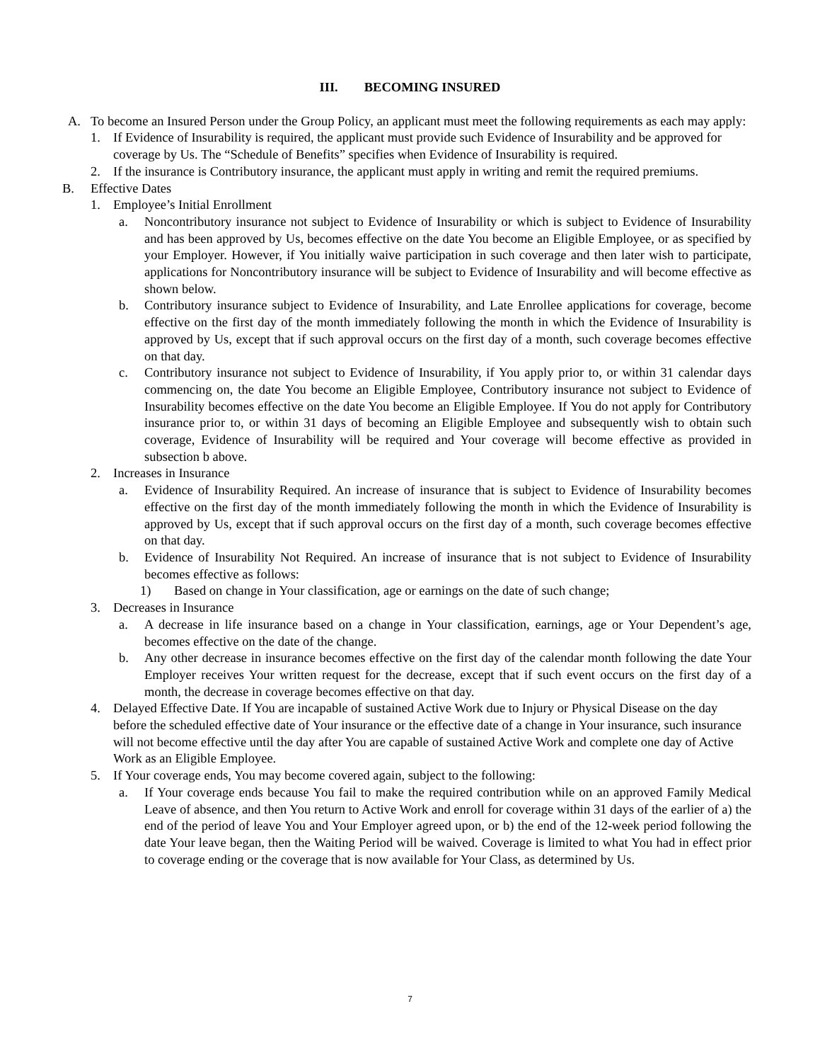III. BECOMING INSURED
A. To become an Insured Person under the Group Policy, an applicant must meet the following requirements as each may apply:
1. If Evidence of Insurability is required, the applicant must provide such Evidence of Insurability and be approved for coverage by Us. The “Schedule of Benefits” specifies when Evidence of Insurability is required.
2. If the insurance is Contributory insurance, the applicant must apply in writing and remit the required premiums.
B. Effective Dates
1. Employee’s Initial Enrollment
a. Noncontributory insurance not subject to Evidence of Insurability or which is subject to Evidence of Insurability and has been approved by Us, becomes effective on the date You become an Eligible Employee, or as specified by your Employer. However, if You initially waive participation in such coverage and then later wish to participate, applications for Noncontributory insurance will be subject to Evidence of Insurability and will become effective as shown below.
b. Contributory insurance subject to Evidence of Insurability, and Late Enrollee applications for coverage, become effective on the first day of the month immediately following the month in which the Evidence of Insurability is approved by Us, except that if such approval occurs on the first day of a month, such coverage becomes effective on that day.
c. Contributory insurance not subject to Evidence of Insurability, if You apply prior to, or within 31 calendar days commencing on, the date You become an Eligible Employee, Contributory insurance not subject to Evidence of Insurability becomes effective on the date You become an Eligible Employee. If You do not apply for Contributory insurance prior to, or within 31 days of becoming an Eligible Employee and subsequently wish to obtain such coverage, Evidence of Insurability will be required and Your coverage will become effective as provided in subsection b above.
2. Increases in Insurance
a. Evidence of Insurability Required. An increase of insurance that is subject to Evidence of Insurability becomes effective on the first day of the month immediately following the month in which the Evidence of Insurability is approved by Us, except that if such approval occurs on the first day of a month, such coverage becomes effective on that day.
b. Evidence of Insurability Not Required. An increase of insurance that is not subject to Evidence of Insurability becomes effective as follows:
1) Based on change in Your classification, age or earnings on the date of such change;
3. Decreases in Insurance
a. A decrease in life insurance based on a change in Your classification, earnings, age or Your Dependent’s age, becomes effective on the date of the change.
b. Any other decrease in insurance becomes effective on the first day of the calendar month following the date Your Employer receives Your written request for the decrease, except that if such event occurs on the first day of a month, the decrease in coverage becomes effective on that day.
4. Delayed Effective Date. If You are incapable of sustained Active Work due to Injury or Physical Disease on the day before the scheduled effective date of Your insurance or the effective date of a change in Your insurance, such insurance will not become effective until the day after You are capable of sustained Active Work and complete one day of Active Work as an Eligible Employee.
5. If Your coverage ends, You may become covered again, subject to the following:
a. If Your coverage ends because You fail to make the required contribution while on an approved Family Medical Leave of absence, and then You return to Active Work and enroll for coverage within 31 days of the earlier of a) the end of the period of leave You and Your Employer agreed upon, or b) the end of the 12-week period following the date Your leave began, then the Waiting Period will be waived. Coverage is limited to what You had in effect prior to coverage ending or the coverage that is now available for Your Class, as determined by Us.
7